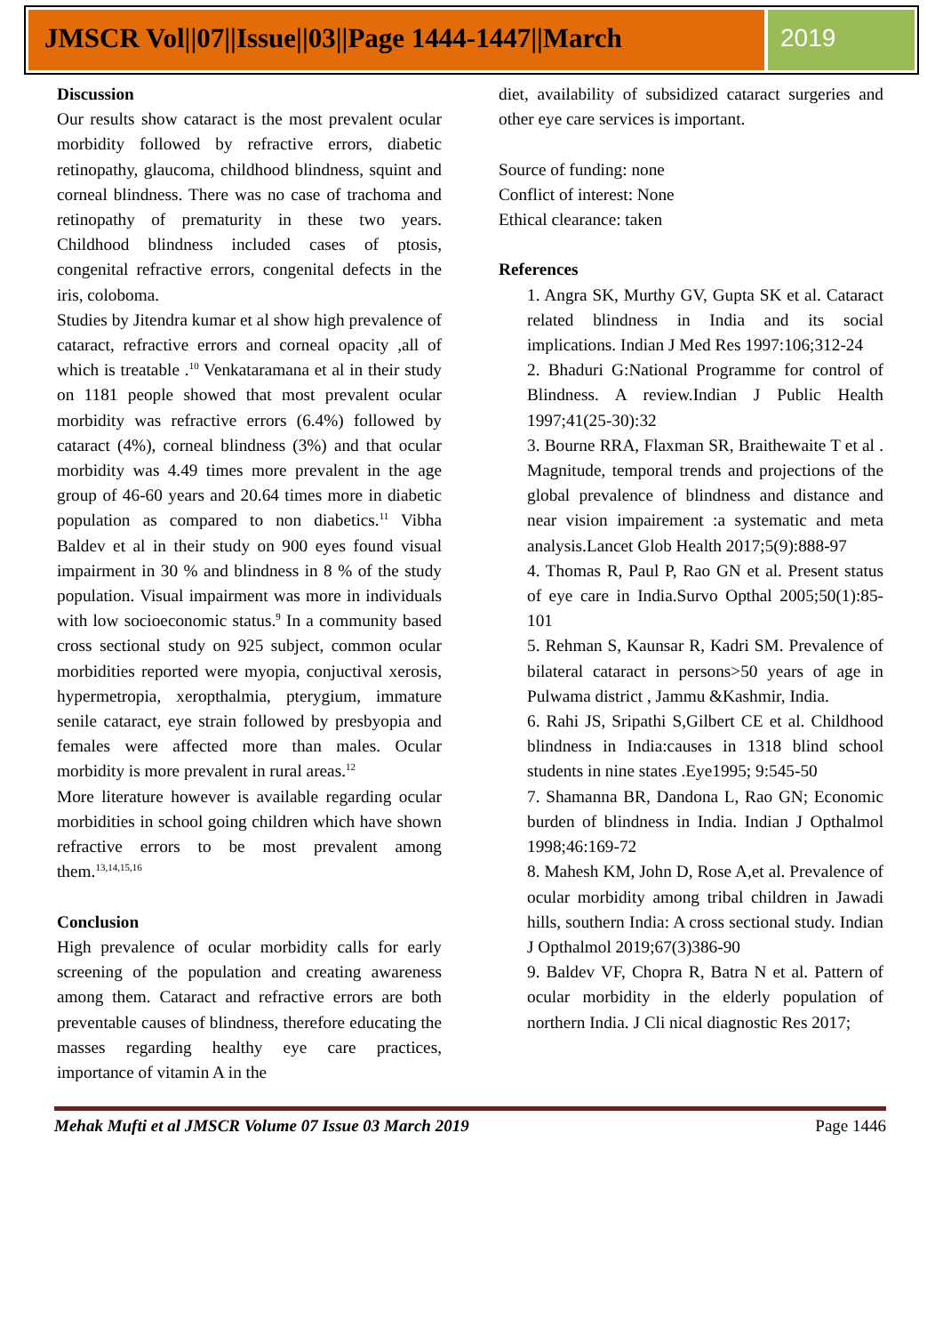JMSCR Vol||07||Issue||03||Page 1444-1447||March
2019
Discussion
Our results show cataract is the most prevalent ocular morbidity followed by refractive errors, diabetic retinopathy, glaucoma, childhood blindness, squint and corneal blindness. There was no case of trachoma and retinopathy of prematurity in these two years. Childhood blindness included cases of ptosis, congenital refractive errors, congenital defects in the iris, coloboma.
Studies by Jitendra kumar et al show high prevalence of cataract, refractive errors and corneal opacity ,all of which is treatable .<sup>10</sup> Venkataramana et al in their study on 1181 people showed that most prevalent ocular morbidity was refractive errors (6.4%) followed by cataract (4%), corneal blindness (3%) and that ocular morbidity was 4.49 times more prevalent in the age group of 46-60 years and 20.64 times more in diabetic population as compared to non diabetics.<sup>11</sup> Vibha Baldev et al in their study on 900 eyes found visual impairment in 30 % and blindness in 8 % of the study population. Visual impairment was more in individuals with low socioeconomic status.<sup>9</sup> In a community based cross sectional study on 925 subject, common ocular morbidities reported were myopia, conjuctival xerosis, hypermetropia, xeropthalmia, pterygium, immature senile cataract, eye strain followed by presbyopia and females were affected more than males. Ocular morbidity is more prevalent in rural areas.<sup>12</sup>
More literature however is available regarding ocular morbidities in school going children which have shown refractive errors to be most prevalent among them.<sup>13,14,15,16</sup>
Conclusion
High prevalence of ocular morbidity calls for early screening of the population and creating awareness among them. Cataract and refractive errors are both preventable causes of blindness, therefore educating the masses regarding healthy eye care practices, importance of vitamin A in the
diet, availability of subsidized cataract surgeries and other eye care services is important.
Source of funding: none
Conflict of interest: None
Ethical clearance: taken
References
1. Angra SK, Murthy GV, Gupta SK et al. Cataract related blindness in India and its social implications. Indian J Med Res 1997:106;312-24
2. Bhaduri G:National Programme for control of Blindness. A review.Indian J Public Health 1997;41(25-30):32
3. Bourne RRA, Flaxman SR, Braithewaite T et al . Magnitude, temporal trends and projections of the global prevalence of blindness and distance and near vision impairement :a systematic and meta analysis.Lancet Glob Health 2017;5(9):888-97
4. Thomas R, Paul P, Rao GN et al. Present status of eye care in India.Survo Opthal 2005;50(1):85-101
5. Rehman S, Kaunsar R, Kadri SM. Prevalence of bilateral cataract in persons>50 years of age in Pulwama district , Jammu &Kashmir, India.
6. Rahi JS, Sripathi S,Gilbert CE et al. Childhood blindness in India:causes in 1318 blind school students in nine states .Eye1995; 9:545-50
7. Shamanna BR, Dandona L, Rao GN; Economic burden of blindness in India. Indian J Opthalmol 1998;46:169-72
8. Mahesh KM, John D, Rose A,et al. Prevalence of ocular morbidity among tribal children in Jawadi hills, southern India: A cross sectional study. Indian J Opthalmol 2019;67(3)386-90
9. Baldev VF, Chopra R, Batra N et al. Pattern of ocular morbidity in the elderly population of northern India. J Cli nical diagnostic Res 2017;
Mehak Mufti et al JMSCR Volume 07 Issue 03 March 2019 Page 1446